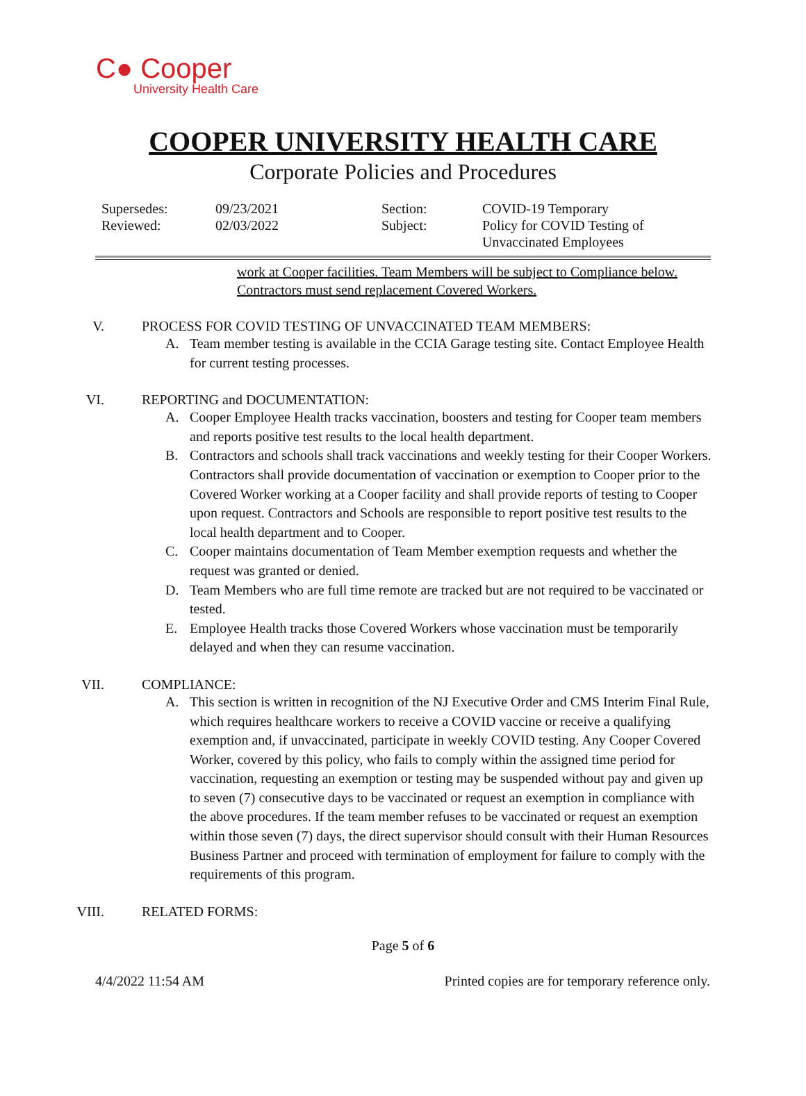C● Cooper
University Health Care
COOPER UNIVERSITY HEALTH CARE
Corporate Policies and Procedures
| Supersedes: | 09/23/2021 | Section: | COVID-19 Temporary |
| Reviewed: | 02/03/2022 | Subject: | Policy for COVID Testing of Unvaccinated Employees |
work at Cooper facilities. Team Members will be subject to Compliance below.
Contractors must send replacement Covered Workers.
V. PROCESS FOR COVID TESTING OF UNVACCINATED TEAM MEMBERS:
A. Team member testing is available in the CCIA Garage testing site. Contact Employee Health for current testing processes.
VI. REPORTING and DOCUMENTATION:
A. Cooper Employee Health tracks vaccination, boosters and testing for Cooper team members and reports positive test results to the local health department.
B. Contractors and schools shall track vaccinations and weekly testing for their Cooper Workers. Contractors shall provide documentation of vaccination or exemption to Cooper prior to the Covered Worker working at a Cooper facility and shall provide reports of testing to Cooper upon request. Contractors and Schools are responsible to report positive test results to the local health department and to Cooper.
C. Cooper maintains documentation of Team Member exemption requests and whether the request was granted or denied.
D. Team Members who are full time remote are tracked but are not required to be vaccinated or tested.
E. Employee Health tracks those Covered Workers whose vaccination must be temporarily delayed and when they can resume vaccination.
VII. COMPLIANCE:
A. This section is written in recognition of the NJ Executive Order and CMS Interim Final Rule, which requires healthcare workers to receive a COVID vaccine or receive a qualifying exemption and, if unvaccinated, participate in weekly COVID testing. Any Cooper Covered Worker, covered by this policy, who fails to comply within the assigned time period for vaccination, requesting an exemption or testing may be suspended without pay and given up to seven (7) consecutive days to be vaccinated or request an exemption in compliance with the above procedures. If the team member refuses to be vaccinated or request an exemption within those seven (7) days, the direct supervisor should consult with their Human Resources Business Partner and proceed with termination of employment for failure to comply with the requirements of this program.
VIII. RELATED FORMS:
Page 5 of 6
4/4/2022 11:54 AM Printed copies are for temporary reference only.